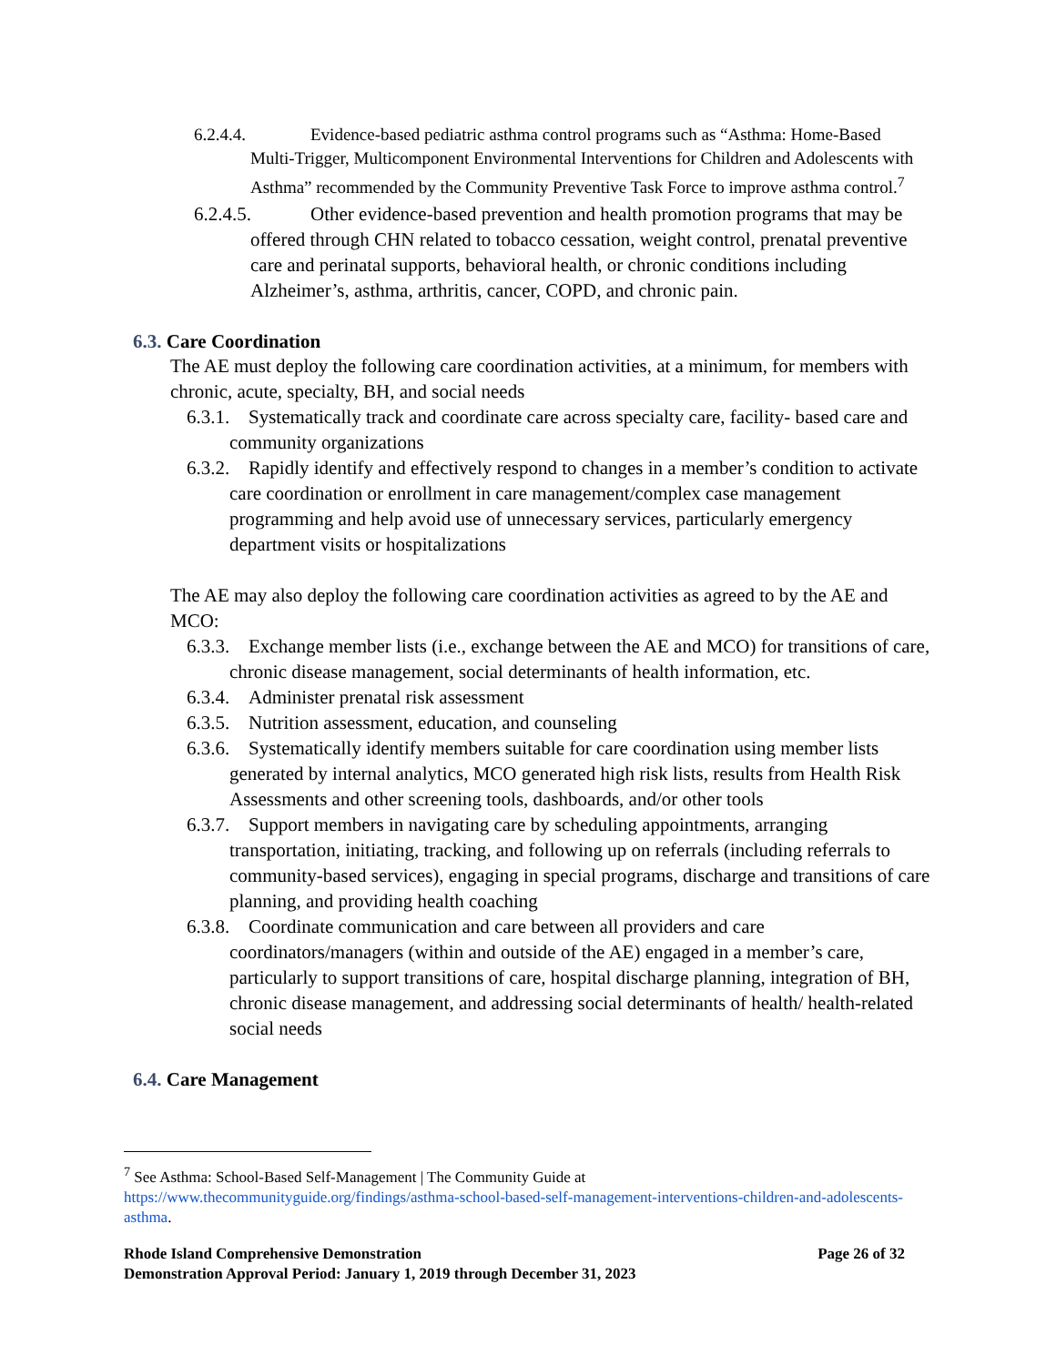6.2.4.4. Evidence-based pediatric asthma control programs such as “Asthma: Home-Based Multi-Trigger, Multicomponent Environmental Interventions for Children and Adolescents with Asthma” recommended by the Community Preventive Task Force to improve asthma control.<sup>7</sup>
6.2.4.5. Other evidence-based prevention and health promotion programs that may be offered through CHN related to tobacco cessation, weight control, prenatal preventive care and perinatal supports, behavioral health, or chronic conditions including Alzheimer’s, asthma, arthritis, cancer, COPD, and chronic pain.
6.3. Care Coordination
The AE must deploy the following care coordination activities, at a minimum, for members with chronic, acute, specialty, BH, and social needs
6.3.1. Systematically track and coordinate care across specialty care, facility- based care and community organizations
6.3.2. Rapidly identify and effectively respond to changes in a member’s condition to activate care coordination or enrollment in care management/complex case management programming and help avoid use of unnecessary services, particularly emergency department visits or hospitalizations
The AE may also deploy the following care coordination activities as agreed to by the AE and MCO:
6.3.3. Exchange member lists (i.e., exchange between the AE and MCO) for transitions of care, chronic disease management, social determinants of health information, etc.
6.3.4. Administer prenatal risk assessment
6.3.5. Nutrition assessment, education, and counseling
6.3.6. Systematically identify members suitable for care coordination using member lists generated by internal analytics, MCO generated high risk lists, results from Health Risk Assessments and other screening tools, dashboards, and/or other tools
6.3.7. Support members in navigating care by scheduling appointments, arranging transportation, initiating, tracking, and following up on referrals (including referrals to community-based services), engaging in special programs, discharge and transitions of care planning, and providing health coaching
6.3.8. Coordinate communication and care between all providers and care coordinators/managers (within and outside of the AE) engaged in a member’s care, particularly to support transitions of care, hospital discharge planning, integration of BH, chronic disease management, and addressing social determinants of health/ health-related social needs
6.4. Care Management
<sup>7</sup> See Asthma: School-Based Self-Management | The Community Guide at https://www.thecommunityguide.org/findings/asthma-school-based-self-management-interventions-children-and-adolescents-asthma.
Rhode Island Comprehensive Demonstration Page 26 of 32
Demonstration Approval Period: January 1, 2019 through December 31, 2023